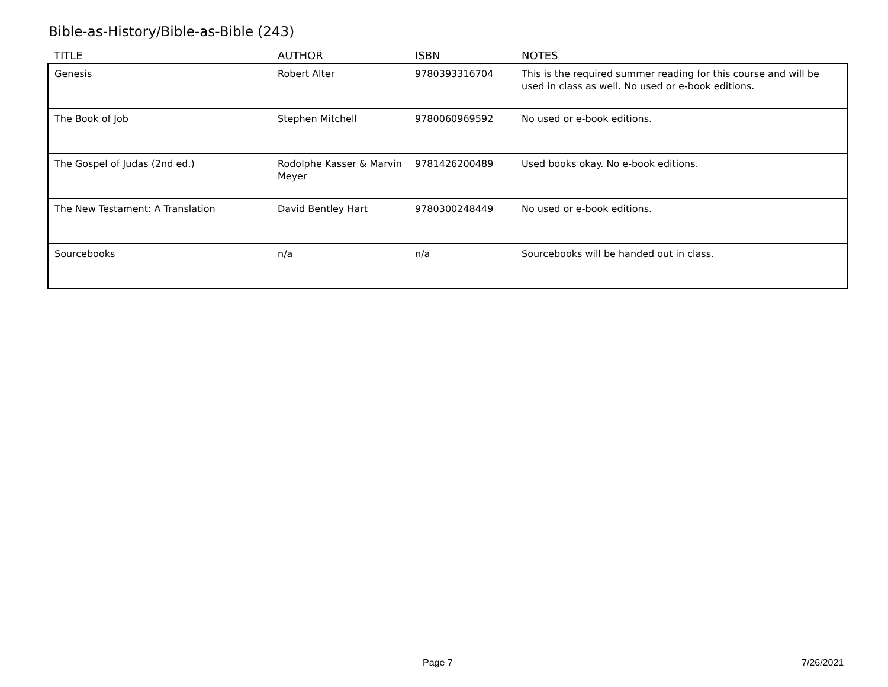Bible-as-History/Bible-as-Bible (243)
| TITLE | AUTHOR | ISBN | NOTES |
| --- | --- | --- | --- |
| Genesis | Robert Alter | 9780393316704 | This is the required summer reading for this course and will be used in class as well. No used or e-book editions. |
| The Book of Job | Stephen Mitchell | 9780060969592 | No used or e-book editions. |
| The Gospel of Judas (2nd ed.) | Rodolphe Kasser & Marvin Meyer | 9781426200489 | Used books okay. No e-book editions. |
| The New Testament: A Translation | David Bentley Hart | 9780300248449 | No used or e-book editions. |
| Sourcebooks | n/a | n/a | Sourcebooks will be handed out in class. |
Page 7 7/26/2021